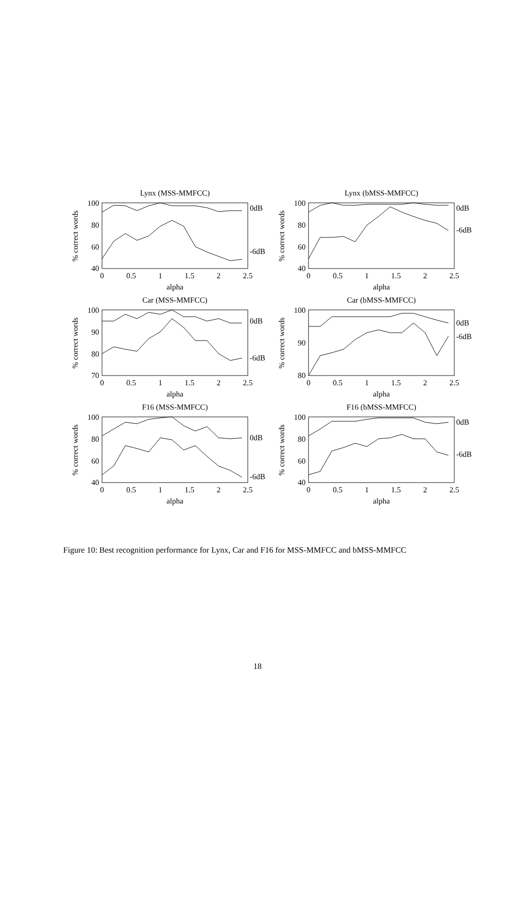Lynx (MSS-MMFCC)
% correct words
100
80
60
40
0
0.5
1
1.5
2
2.5
alpha
0dB
-6dB
Lynx (bMSS-MMFCC)
% correct words
100
80
60
40
0
0.5
1
1.5
2
2.5
alpha
0dB
-6dB
Car (MSS-MMFCC)
% correct words
100
90
80
70
0
0.5
1
1.5
2
2.5
alpha
0dB
-6dB
Car (bMSS-MMFCC)
% correct words
100
90
80
0
0.5
1
1.5
2
2.5
alpha
0dB
-6dB
F16 (MSS-MMFCC)
% correct words
100
80
60
40
0
0.5
1
1.5
2
2.5
alpha
0dB
-6dB
F16 (bMSS-MMFCC)
% correct words
100
80
60
40
0
0.5
1
1.5
2
2.5
alpha
0dB
-6dB
Figure 10: Best recognition performance for Lynx, Car and F16 for MSS-MMFCC and bMSS-MMFCC
18